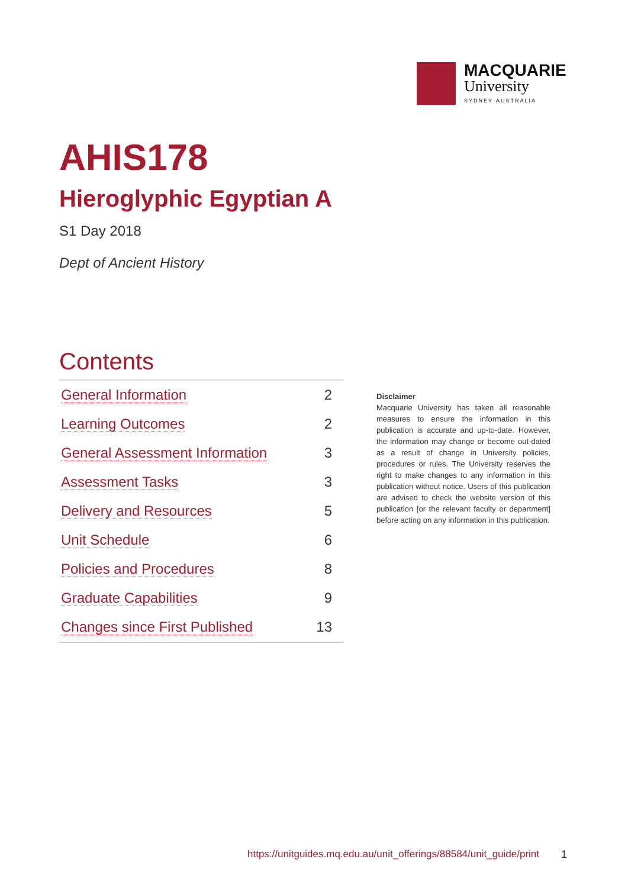MACQUARIE
University
SYDNEY·AUSTRALIA
AHIS178
Hieroglyphic Egyptian A
S1 Day 2018
Dept of Ancient History
Contents
| General Information | 2 |
| Learning Outcomes | 2 |
| General Assessment Information | 3 |
| Assessment Tasks | 3 |
| Delivery and Resources | 5 |
| Unit Schedule | 6 |
| Policies and Procedures | 8 |
| Graduate Capabilities | 9 |
| Changes since First Published | 13 |
Disclaimer
Macquarie University has taken all reasonable measures to ensure the information in this publication is accurate and up-to-date. However, the information may change or become out-dated as a result of change in University policies, procedures or rules. The University reserves the right to make changes to any information in this publication without notice. Users of this publication are advised to check the website version of this publication [or the relevant faculty or department] before acting on any information in this publication.
https://unitguides.mq.edu.au/unit_offerings/88584/unit_guide/print
1